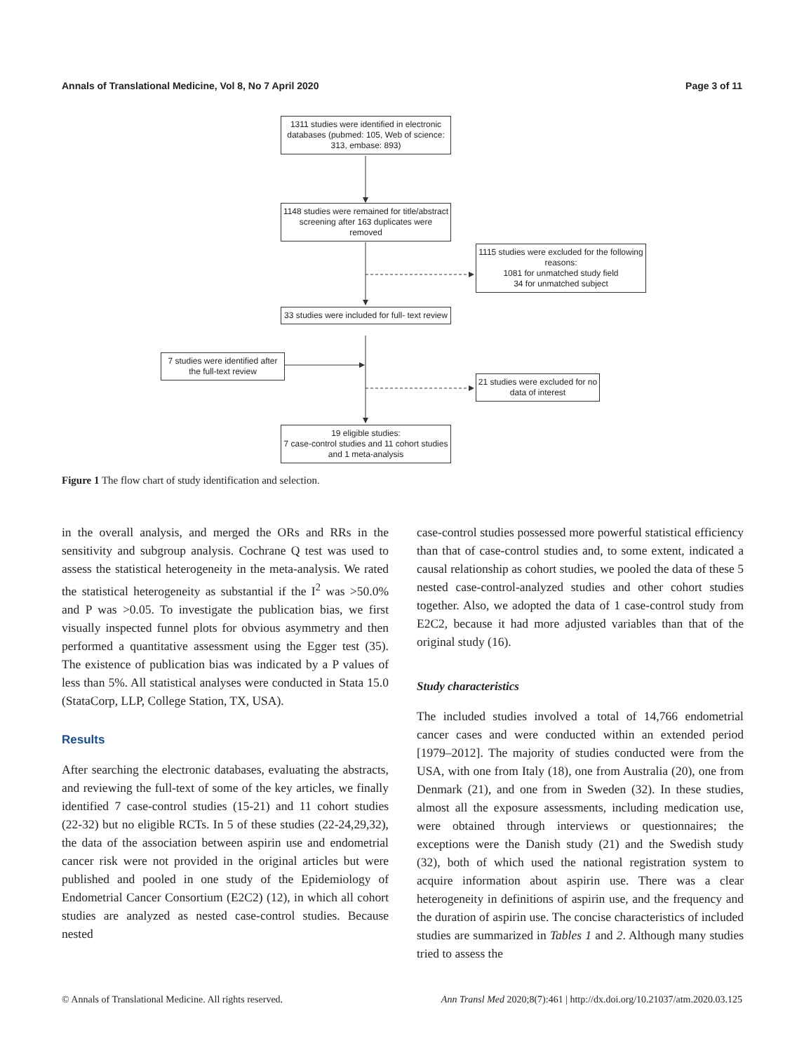Annals of Translational Medicine, Vol 8, No 7 April 2020 Page 3 of 11
1311 studies were identified in electronic databases (pubmed: 105, Web of science: 313, embase: 893)
1148 studies were remained for title/abstract screening after 163 duplicates were removed
1115 studies were excluded for the following reasons:
1081 for unmatched study field
34 for unmatched subject
33 studies were included for full- text review
7 studies were identified after the full-text review
21 studies were excluded for no data of interest
19 eligible studies:
7 case-control studies and 11 cohort studies and 1 meta-analysis
Figure 1 The flow chart of study identification and selection.
in the overall analysis, and merged the ORs and RRs in the sensitivity and subgroup analysis. Cochrane Q test was used to assess the statistical heterogeneity in the meta-analysis. We rated the statistical heterogeneity as substantial if the I<sup>2</sup> was >50.0% and P was >0.05. To investigate the publication bias, we first visually inspected funnel plots for obvious asymmetry and then performed a quantitative assessment using the Egger test (35). The existence of publication bias was indicated by a P values of less than 5%. All statistical analyses were conducted in Stata 15.0 (StataCorp, LLP, College Station, TX, USA).
Results
After searching the electronic databases, evaluating the abstracts, and reviewing the full-text of some of the key articles, we finally identified 7 case-control studies (15-21) and 11 cohort studies (22-32) but no eligible RCTs. In 5 of these studies (22-24,29,32), the data of the association between aspirin use and endometrial cancer risk were not provided in the original articles but were published and pooled in one study of the Epidemiology of Endometrial Cancer Consortium (E2C2) (12), in which all cohort studies are analyzed as nested case-control studies. Because nested
case-control studies possessed more powerful statistical efficiency than that of case-control studies and, to some extent, indicated a causal relationship as cohort studies, we pooled the data of these 5 nested case-control-analyzed studies and other cohort studies together. Also, we adopted the data of 1 case-control study from E2C2, because it had more adjusted variables than that of the original study (16).
Study characteristics
The included studies involved a total of 14,766 endometrial cancer cases and were conducted within an extended period [1979–2012]. The majority of studies conducted were from the USA, with one from Italy (18), one from Australia (20), one from Denmark (21), and one from in Sweden (32). In these studies, almost all the exposure assessments, including medication use, were obtained through interviews or questionnaires; the exceptions were the Danish study (21) and the Swedish study (32), both of which used the national registration system to acquire information about aspirin use. There was a clear heterogeneity in definitions of aspirin use, and the frequency and the duration of aspirin use. The concise characteristics of included studies are summarized in Tables 1 and 2. Although many studies tried to assess the
© Annals of Translational Medicine. All rights reserved. Ann Transl Med 2020;8(7):461 | http://dx.doi.org/10.21037/atm.2020.03.125